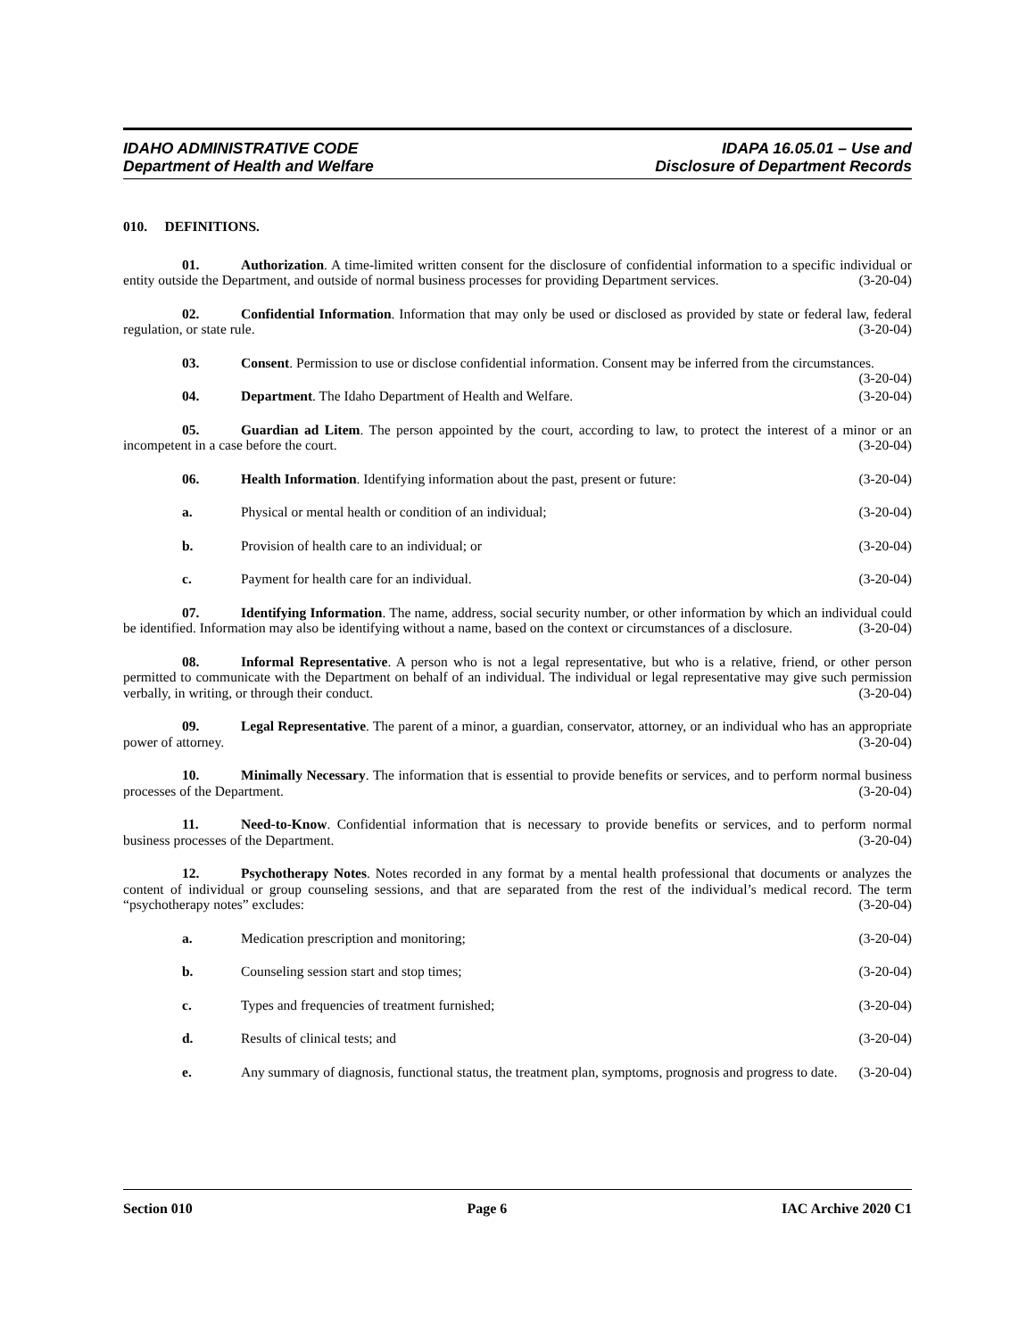IDAHO ADMINISTRATIVE CODE
Department of Health and Welfare
IDAPA 16.05.01 – Use and
Disclosure of Department Records
010. DEFINITIONS.
01. Authorization. A time-limited written consent for the disclosure of confidential information to a specific individual or entity outside the Department, and outside of normal business processes for providing Department services. (3-20-04)
02. Confidential Information. Information that may only be used or disclosed as provided by state or federal law, federal regulation, or state rule. (3-20-04)
03. Consent. Permission to use or disclose confidential information. Consent may be inferred from the circumstances. (3-20-04)
04. Department. The Idaho Department of Health and Welfare. (3-20-04)
05. Guardian ad Litem. The person appointed by the court, according to law, to protect the interest of a minor or an incompetent in a case before the court. (3-20-04)
06. Health Information. Identifying information about the past, present or future: (3-20-04)
a. Physical or mental health or condition of an individual; (3-20-04)
b. Provision of health care to an individual; or (3-20-04)
c. Payment for health care for an individual. (3-20-04)
07. Identifying Information. The name, address, social security number, or other information by which an individual could be identified. Information may also be identifying without a name, based on the context or circumstances of a disclosure. (3-20-04)
08. Informal Representative. A person who is not a legal representative, but who is a relative, friend, or other person permitted to communicate with the Department on behalf of an individual. The individual or legal representative may give such permission verbally, in writing, or through their conduct. (3-20-04)
09. Legal Representative. The parent of a minor, a guardian, conservator, attorney, or an individual who has an appropriate power of attorney. (3-20-04)
10. Minimally Necessary. The information that is essential to provide benefits or services, and to perform normal business processes of the Department. (3-20-04)
11. Need-to-Know. Confidential information that is necessary to provide benefits or services, and to perform normal business processes of the Department. (3-20-04)
12. Psychotherapy Notes. Notes recorded in any format by a mental health professional that documents or analyzes the content of individual or group counseling sessions, and that are separated from the rest of the individual’s medical record. The term “psychotherapy notes” excludes: (3-20-04)
a. Medication prescription and monitoring; (3-20-04)
b. Counseling session start and stop times; (3-20-04)
c. Types and frequencies of treatment furnished; (3-20-04)
d. Results of clinical tests; and (3-20-04)
e. Any summary of diagnosis, functional status, the treatment plan, symptoms, prognosis and progress to date. (3-20-04)
Section 010 Page 6 IAC Archive 2020 C1